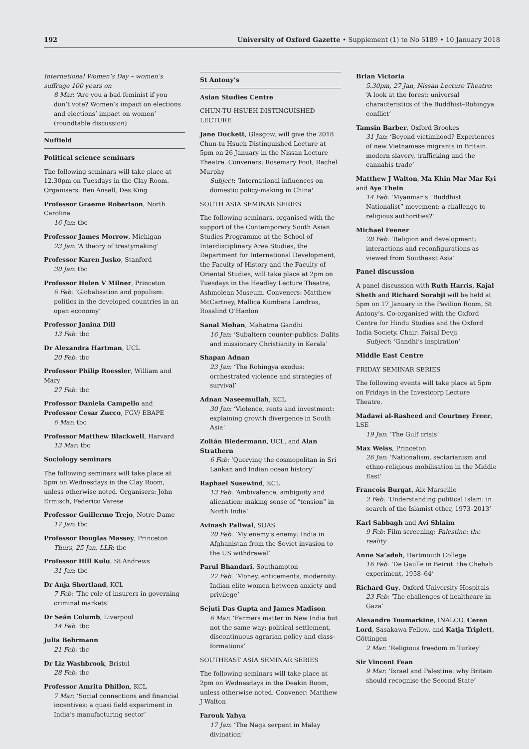192 University of Oxford Gazette • Supplement (1) to No 5189 • 10 January 2018
International Women’s Day – women’s suffrage 100 years on
8 Mar: ‘Are you a bad feminist if you don’t vote? Women’s impact on elections and elections’ impact on women’ (roundtable discussion)
Nuffield
Political science seminars
The following seminars will take place at 12.30pm on Tuesdays in the Clay Room. Organisers: Ben Ansell, Des King
Professor Graeme Robertson, North Carolina
16 Jan: tbc
Professor James Morrow, Michigan
23 Jan: ‘A theory of treatymaking’
Professor Karen Jusko, Stanford
30 Jan: tbc
Professor Helen V Milner, Princeton
6 Feb: ‘Globalisation and populism: politics in the developed countries in an open economy’
Professor Janina Dill
13 Feb: tbc
Dr Alexandra Hartman, UCL
20 Feb: tbc
Professor Philip Roessler, William and Mary
27 Feb: tbc
Professor Daniela Campello and Professor Cesar Zucco, FGV/ EBAPE
6 Mar: tbc
Professor Matthew Blackwell, Harvard
13 Mar: tbc
Sociology seminars
The following seminars will take place at 5pm on Wednesdays in the Clay Room, unless otherwise noted. Organisers: John Ermisch, Federico Varese
Professor Guillermo Trejo, Notre Dame
17 Jan: tbc
Professor Douglas Massey, Princeton
Thurs, 25 Jan, LLR: tbc
Professor Hill Kulu, St Andrews
31 Jan: tbc
Dr Anja Shortland, KCL
7 Feb: ‘The role of insurers in governing criminal markets’
Dr Seán Columb, Liverpool
14 Feb: tbc
Julia Behrmann
21 Feb: tbc
Dr Liz Washbrook, Bristol
28 Feb: tbc
Professor Amrita Dhillon, KCL
7 Mar: ‘Social connections and financial incentives: a quasi field experiment in India’s manufacturing sector’
St Antony’s
Asian Studies Centre
CHUN-TU HSUEH DISTINGUISHED LECTURE
Jane Duckett, Glasgow, will give the 2018 Chun-tu Hsueh Distinguished Lecture at 5pm on 26 January in the Nissan Lecture Theatre. Conveners: Rosemary Foot, Rachel Murphy
Subject: 'International influences on domestic policy-making in China'
SOUTH ASIA SEMINAR SERIES
The following seminars, organised with the support of the Contemporary South Asian Studies Programme at the School of Interdisciplinary Area Studies, the Department for International Development, the Faculty of History and the Faculty of Oriental Studies, will take place at 2pm on Tuesdays in the Headley Lecture Theatre, Ashmolean Museum. Conveners: Matthew McCartney, Mallica Kumbera Landrus, Rosalind O’Hanlon
Sanal Mohan, Mahatma Gandhi
16 Jan: ‘Subaltern counter-publics: Dalits and missionary Christianity in Kerala’
Shapan Adnan
23 Jan: ‘The Rohingya exodus: orchestrated violence and strategies of survival’
Adnan Naseemullah, KCL
30 Jan: ‘Violence, rents and investment: explaining growth divergence in South Asia’
Zoltán Biedermann, UCL, and Alan Strathern
6 Feb: ‘Querying the cosmopolitan in Sri Lankan and Indian ocean history’
Raphael Susewind, KCL
13 Feb: ‘Ambivalence, ambiguity and alienation: making sense of “tension” in North India’
Avinash Paliwal, SOAS
20 Feb: ‘My enemy's enemy: India in Afghanistan from the Soviet invasion to the US withdrawal’
Parul Bhandari, Southampton
27 Feb: ‘Money, enticements, modernity: Indian elite women between anxiety and privilege’
Sejuti Das Gupta and James Madison
6 Mar: ‘Farmers matter in New India but not the same way: political settlement, discontinuous agrarian policy and class-formations’
SOUTHEAST ASIA SEMINAR SERIES
The following seminars will take place at 2pm on Wednesdays in the Deakin Room, unless otherwise noted. Convener: Matthew J Walton
Farouk Yahya
17 Jan: ‘The Naga serpent in Malay divination’
Brian Victoria
5.30pm, 27 Jan, Nissan Lecture Theatre: ‘A look at the forest: universal characteristics of the Buddhist–Rohingya conflict’
Tamsin Barber, Oxford Brookes
31 Jan: ‘Beyond victimhood? Experiences of new Vietnamese migrants in Britain: modern slavery, trafficking and the cannabis trade’
Matthew J Walton, Ma Khin Mar Mar Kyi and Aye Thein
14 Feb: ‘Myanmar’s “Buddhist Nationalist” movement: a challenge to religious authorities?’
Michael Feener
28 Feb: ‘Religion and development: interactions and reconfigurations as viewed from Southeast Asia’
Panel discussion
A panel discussion with Ruth Harris, Kajal Sheth and Richard Sorabji will be held at 5pm on 17 January in the Pavilion Room, St Antony’s. Co-organised with the Oxford Centre for Hindu Studies and the Oxford India Society. Chair: Faisal Devji
Subject: ‘Gandhi’s inspiration’
Middle East Centre
FRIDAY SEMINAR SERIES
The following events will take place at 5pm on Fridays in the Investcorp Lecture Theatre.
Madawi al-Rasheed and Courtney Freer, LSE
19 Jan: ‘The Gulf crisis’
Max Weiss, Princeton
26 Jan: ‘Nationalism, sectarianism and ethno-religious mobilisation in the Middle East’
Francois Burgat, Aix Marseille
2 Feb: ‘Understanding political Islam: in search of the Islamist other, 1973–2013’
Karl Sabbagh and Avi Shlaim
9 Feb: Film screening: Palestine: the reality
Anne Sa’adeh, Dartmouth College
16 Feb: ‘De Gaulle in Beirut: the Chehab experiment, 1958–64’
Richard Guy, Oxford University Hospitals
23 Feb: ‘The challenges of healthcare in Gaza’
Alexandre Toumarkine, INALCO, Ceren Lord, Sasakawa Fellow, and Katja Triplett, Göttingen
2 Mar: ‘Religious freedom in Turkey’
Sir Vincent Fean
9 Mar: ‘Israel and Palestine: why Britain should recognise the Second State’